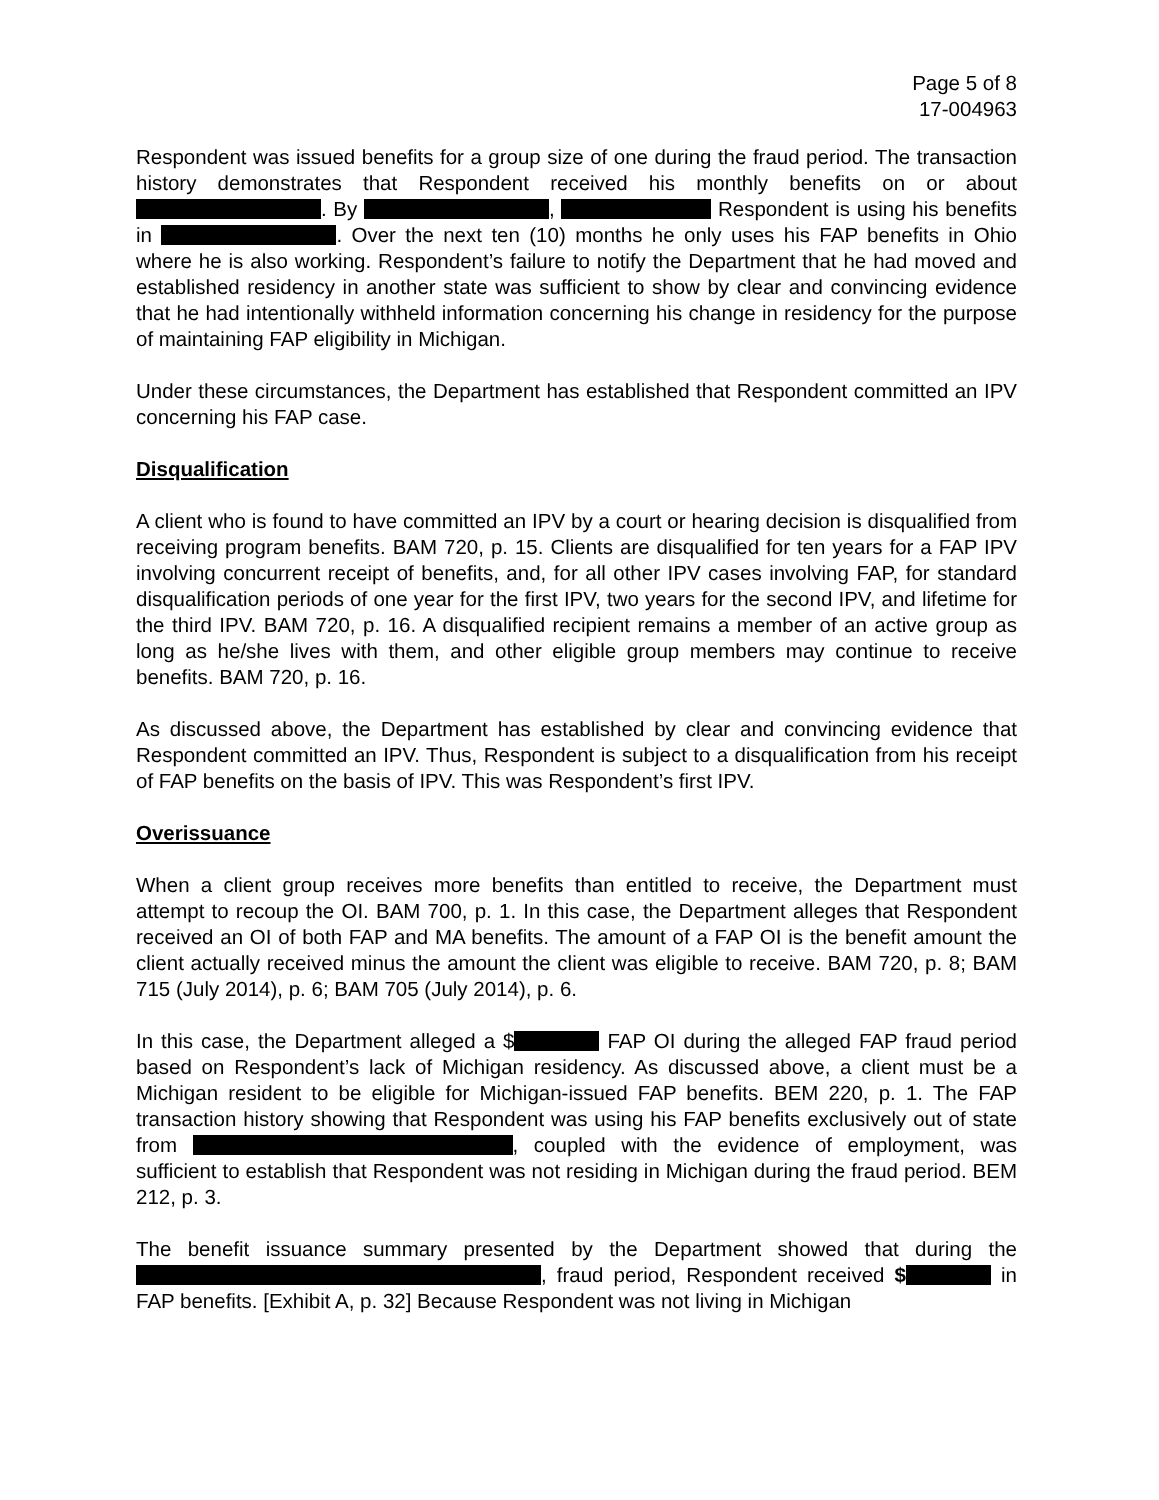Page 5 of 8
17-004963
Respondent was issued benefits for a group size of one during the fraud period. The transaction history demonstrates that Respondent received his monthly benefits on or about . By , Respondent is using his benefits in . Over the next ten (10) months he only uses his FAP benefits in Ohio where he is also working. Respondent’s failure to notify the Department that he had moved and established residency in another state was sufficient to show by clear and convincing evidence that he had intentionally withheld information concerning his change in residency for the purpose of maintaining FAP eligibility in Michigan.
Under these circumstances, the Department has established that Respondent committed an IPV concerning his FAP case.
Disqualification
A client who is found to have committed an IPV by a court or hearing decision is disqualified from receiving program benefits. BAM 720, p. 15. Clients are disqualified for ten years for a FAP IPV involving concurrent receipt of benefits, and, for all other IPV cases involving FAP, for standard disqualification periods of one year for the first IPV, two years for the second IPV, and lifetime for the third IPV. BAM 720, p. 16. A disqualified recipient remains a member of an active group as long as he/she lives with them, and other eligible group members may continue to receive benefits. BAM 720, p. 16.
As discussed above, the Department has established by clear and convincing evidence that Respondent committed an IPV. Thus, Respondent is subject to a disqualification from his receipt of FAP benefits on the basis of IPV. This was Respondent’s first IPV.
Overissuance
When a client group receives more benefits than entitled to receive, the Department must attempt to recoup the OI. BAM 700, p. 1. In this case, the Department alleges that Respondent received an OI of both FAP and MA benefits. The amount of a FAP OI is the benefit amount the client actually received minus the amount the client was eligible to receive. BAM 720, p. 8; BAM 715 (July 2014), p. 6; BAM 705 (July 2014), p. 6.
In this case, the Department alleged a $ FAP OI during the alleged FAP fraud period based on Respondent’s lack of Michigan residency. As discussed above, a client must be a Michigan resident to be eligible for Michigan-issued FAP benefits. BEM 220, p. 1. The FAP transaction history showing that Respondent was using his FAP benefits exclusively out of state from , coupled with the evidence of employment, was sufficient to establish that Respondent was not residing in Michigan during the fraud period. BEM 212, p. 3.
The benefit issuance summary presented by the Department showed that during the , fraud period, Respondent received $ in FAP benefits. [Exhibit A, p. 32] Because Respondent was not living in Michigan